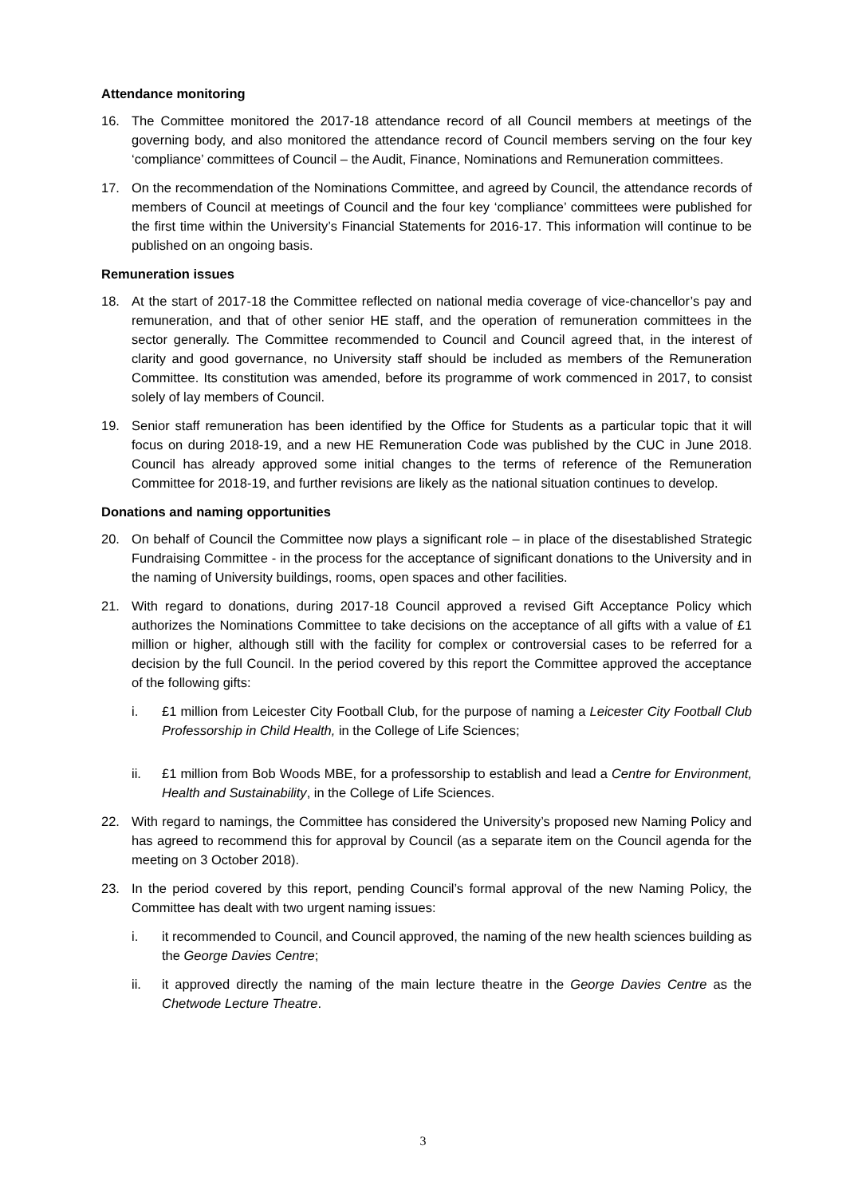Attendance monitoring
16. The Committee monitored the 2017-18 attendance record of all Council members at meetings of the governing body, and also monitored the attendance record of Council members serving on the four key ‘compliance’ committees of Council – the Audit, Finance, Nominations and Remuneration committees.
17. On the recommendation of the Nominations Committee, and agreed by Council, the attendance records of members of Council at meetings of Council and the four key ‘compliance’ committees were published for the first time within the University’s Financial Statements for 2016-17. This information will continue to be published on an ongoing basis.
Remuneration issues
18. At the start of 2017-18 the Committee reflected on national media coverage of vice-chancellor’s pay and remuneration, and that of other senior HE staff, and the operation of remuneration committees in the sector generally. The Committee recommended to Council and Council agreed that, in the interest of clarity and good governance, no University staff should be included as members of the Remuneration Committee. Its constitution was amended, before its programme of work commenced in 2017, to consist solely of lay members of Council.
19. Senior staff remuneration has been identified by the Office for Students as a particular topic that it will focus on during 2018-19, and a new HE Remuneration Code was published by the CUC in June 2018. Council has already approved some initial changes to the terms of reference of the Remuneration Committee for 2018-19, and further revisions are likely as the national situation continues to develop.
Donations and naming opportunities
20. On behalf of Council the Committee now plays a significant role – in place of the disestablished Strategic Fundraising Committee - in the process for the acceptance of significant donations to the University and in the naming of University buildings, rooms, open spaces and other facilities.
21. With regard to donations, during 2017-18 Council approved a revised Gift Acceptance Policy which authorizes the Nominations Committee to take decisions on the acceptance of all gifts with a value of £1 million or higher, although still with the facility for complex or controversial cases to be referred for a decision by the full Council. In the period covered by this report the Committee approved the acceptance of the following gifts:
i. £1 million from Leicester City Football Club, for the purpose of naming a Leicester City Football Club Professorship in Child Health, in the College of Life Sciences;
ii. £1 million from Bob Woods MBE, for a professorship to establish and lead a Centre for Environment, Health and Sustainability, in the College of Life Sciences.
22. With regard to namings, the Committee has considered the University’s proposed new Naming Policy and has agreed to recommend this for approval by Council (as a separate item on the Council agenda for the meeting on 3 October 2018).
23. In the period covered by this report, pending Council’s formal approval of the new Naming Policy, the Committee has dealt with two urgent naming issues:
i. it recommended to Council, and Council approved, the naming of the new health sciences building as the George Davies Centre;
ii. it approved directly the naming of the main lecture theatre in the George Davies Centre as the Chetwode Lecture Theatre.
3